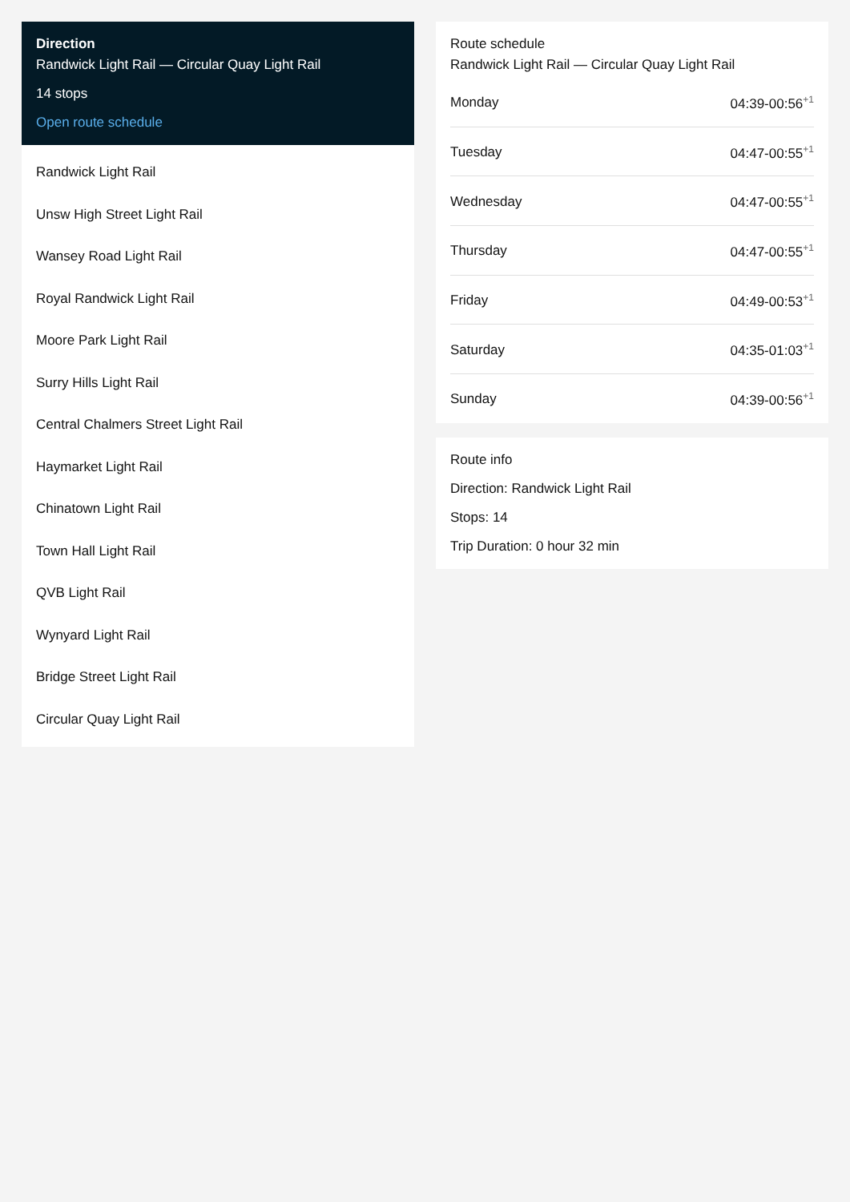Direction
Randwick Light Rail — Circular Quay Light Rail
14 stops
Open route schedule
Randwick Light Rail
Unsw High Street Light Rail
Wansey Road Light Rail
Royal Randwick Light Rail
Moore Park Light Rail
Surry Hills Light Rail
Central Chalmers Street Light Rail
Haymarket Light Rail
Chinatown Light Rail
Town Hall Light Rail
QVB Light Rail
Wynyard Light Rail
Bridge Street Light Rail
Circular Quay Light Rail
Route schedule
Randwick Light Rail — Circular Quay Light Rail
| Monday | 04:39-00:56<sup>+1</sup> |
| Tuesday | 04:47-00:55<sup>+1</sup> |
| Wednesday | 04:47-00:55<sup>+1</sup> |
| Thursday | 04:47-00:55<sup>+1</sup> |
| Friday | 04:49-00:53<sup>+1</sup> |
| Saturday | 04:35-01:03<sup>+1</sup> |
| Sunday | 04:39-00:56<sup>+1</sup> |
Route info
Direction: Randwick Light Rail
Stops: 14
Trip Duration: 0 hour 32 min